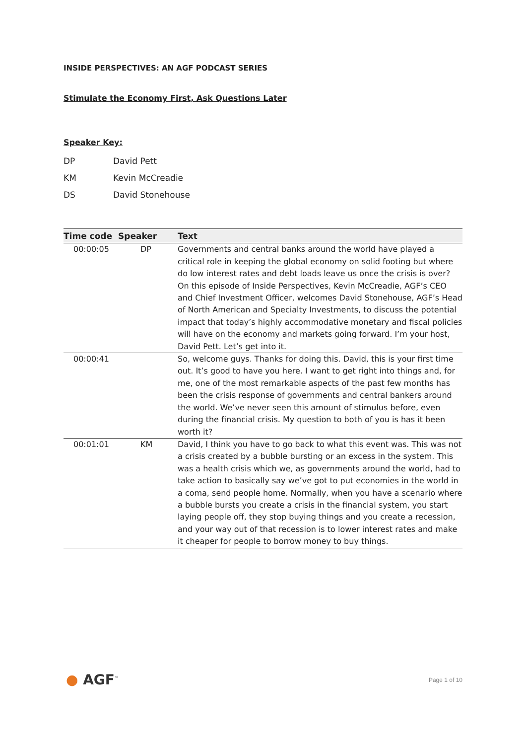INSIDE PERSPECTIVES: AN AGF PODCAST SERIES
Stimulate the Economy First, Ask Questions Later
Speaker Key:
DP David Pett
KM Kevin McCreadie
DS David Stonehouse
| Time code | Speaker | Text |
| --- | --- | --- |
| 00:00:05 | DP | Governments and central banks around the world have played a critical role in keeping the global economy on solid footing but where do low interest rates and debt loads leave us once the crisis is over? On this episode of Inside Perspectives, Kevin McCreadie, AGF’s CEO and Chief Investment Officer, welcomes David Stonehouse, AGF’s Head of North American and Specialty Investments, to discuss the potential impact that today’s highly accommodative monetary and fiscal policies will have on the economy and markets going forward. I’m your host, David Pett. Let’s get into it. |
| 00:00:41 | | So, welcome guys. Thanks for doing this. David, this is your first time out. It’s good to have you here. I want to get right into things and, for me, one of the most remarkable aspects of the past few months has been the crisis response of governments and central bankers around the world. We’ve never seen this amount of stimulus before, even during the financial crisis. My question to both of you is has it been worth it? |
| 00:01:01 | KM | David, I think you have to go back to what this event was. This was not a crisis created by a bubble bursting or an excess in the system. This was a health crisis which we, as governments around the world, had to take action to basically say we’ve got to put economies in the world in a coma, send people home. Normally, when you have a scenario where a bubble bursts you create a crisis in the financial system, you start laying people off, they stop buying things and you create a recession, and your way out of that recession is to lower interest rates and make it cheaper for people to borrow money to buy things. |
● AGF<sup>™</sup>
Page 1 of 10